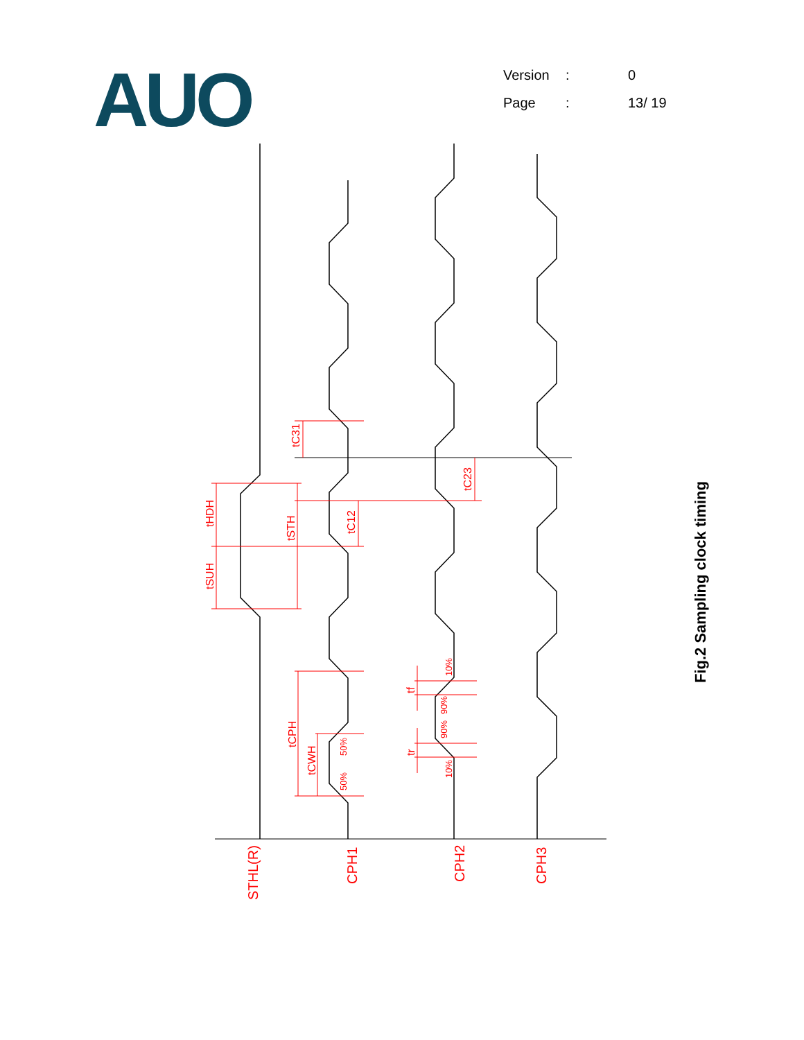AUO
| Version | : | 0 |
| Page | : | 13/ 19 |
STHL(R)
CPH1
CPH2
CPH3
tHDH
tSUH
tSTH
tC31
tC12
tC23
tCPH
tCWH
50%
50%
tf
tr
10%
90%
90%
10%
Fig.2 Sampling clock timing